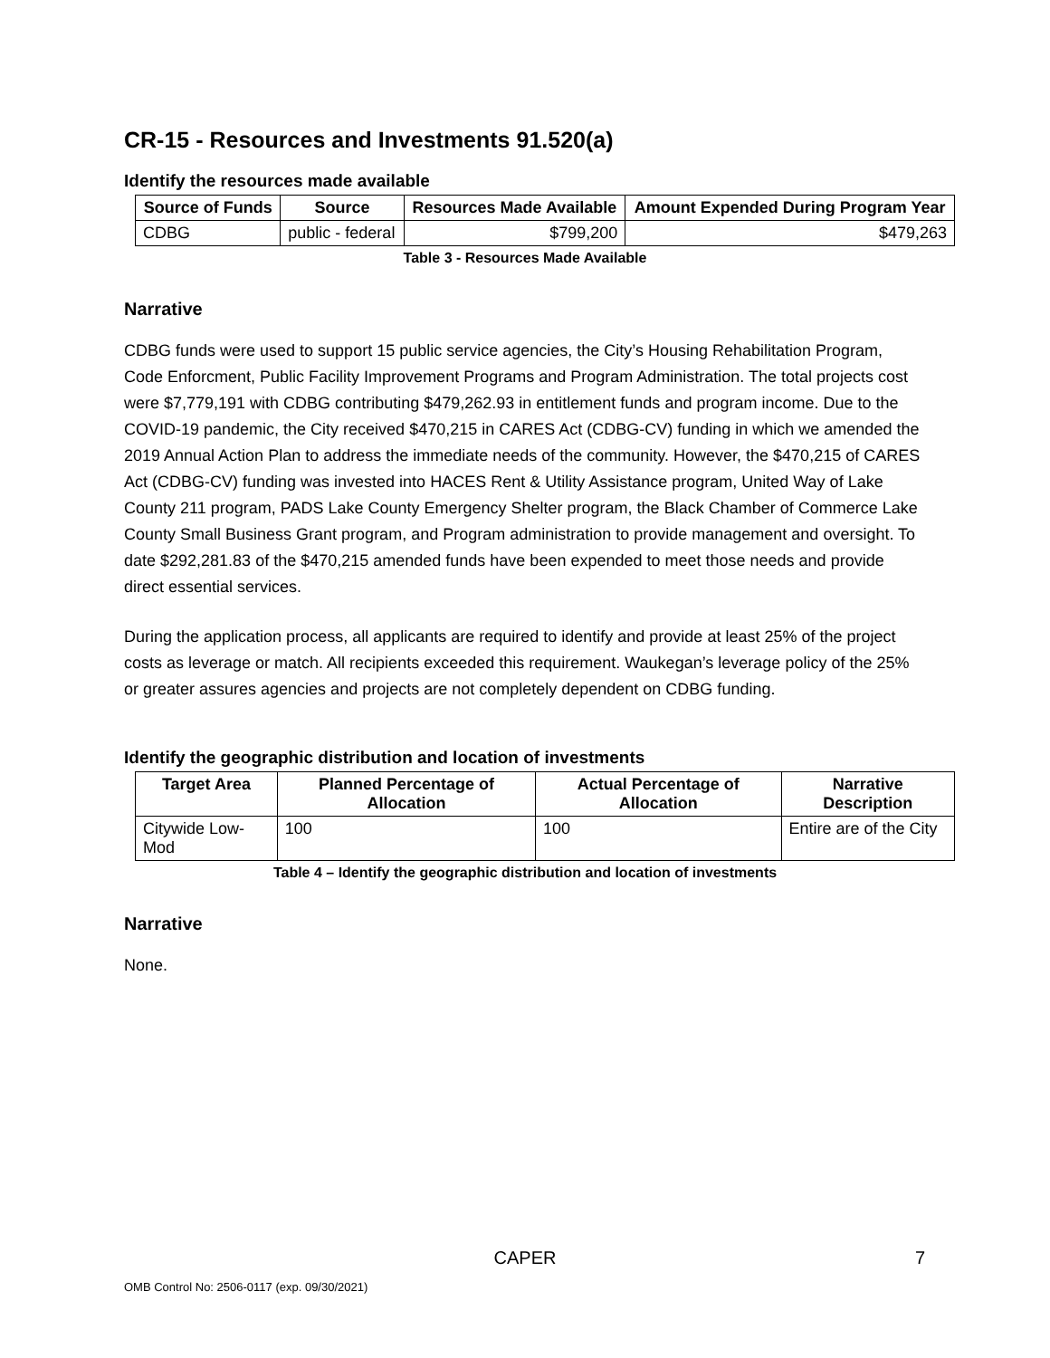CR-15 - Resources and Investments 91.520(a)
Identify the resources made available
| Source of Funds | Source | Resources Made Available | Amount Expended During Program Year |
| --- | --- | --- | --- |
| CDBG | public - federal | $799,200 | $479,263 |
Table 3 - Resources Made Available
Narrative
CDBG funds were used to support 15 public service agencies, the City’s Housing Rehabilitation Program, Code Enforcment, Public Facility Improvement Programs and Program Administration. The total projects cost were $7,779,191 with CDBG contributing $479,262.93 in entitlement funds and program income. Due to the COVID-19 pandemic, the City received $470,215 in CARES Act (CDBG-CV) funding in which we amended the 2019 Annual Action Plan to address the immediate needs of the community. However, the $470,215 of CARES Act (CDBG-CV) funding was invested into HACES Rent & Utility Assistance program, United Way of Lake County 211 program, PADS Lake County Emergency Shelter program, the Black Chamber of Commerce Lake County Small Business Grant program, and Program administration to provide management and oversight. To date $292,281.83 of the $470,215 amended funds have been expended to meet those needs and provide direct essential services.
During the application process, all applicants are required to identify and provide at least 25% of the project costs as leverage or match. All recipients exceeded this requirement. Waukegan’s leverage policy of the 25% or greater assures agencies and projects are not completely dependent on CDBG funding.
Identify the geographic distribution and location of investments
| Target Area | Planned Percentage of Allocation | Actual Percentage of Allocation | Narrative Description |
| --- | --- | --- | --- |
| Citywide Low-Mod | 100 | 100 | Entire are of the City |
Table 4 – Identify the geographic distribution and location of investments
Narrative
None.
CAPER
7
OMB Control No: 2506-0117 (exp. 09/30/2021)